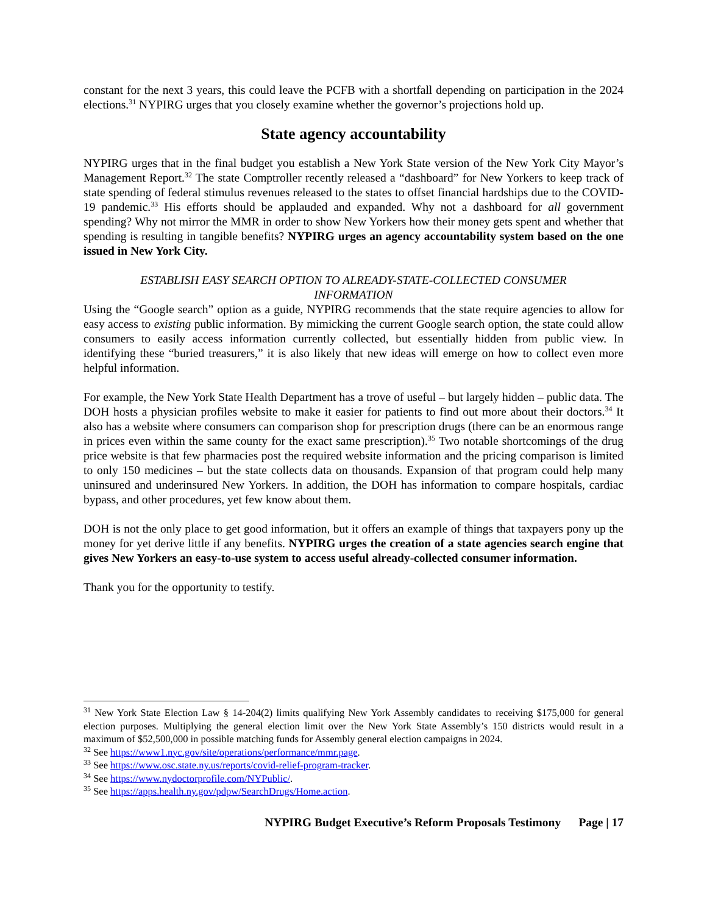constant for the next 3 years, this could leave the PCFB with a shortfall depending on participation in the 2024 elections.<sup>31</sup> NYPIRG urges that you closely examine whether the governor’s projections hold up.
State agency accountability
NYPIRG urges that in the final budget you establish a New York State version of the New York City Mayor’s Management Report.<sup>32</sup> The state Comptroller recently released a “dashboard” for New Yorkers to keep track of state spending of federal stimulus revenues released to the states to offset financial hardships due to the COVID-19 pandemic.<sup>33</sup> His efforts should be applauded and expanded. Why not a dashboard for all government spending? Why not mirror the MMR in order to show New Yorkers how their money gets spent and whether that spending is resulting in tangible benefits? NYPIRG urges an agency accountability system based on the one issued in New York City.
ESTABLISH EASY SEARCH OPTION TO ALREADY-STATE-COLLECTED CONSUMER
INFORMATION
Using the “Google search” option as a guide, NYPIRG recommends that the state require agencies to allow for easy access to existing public information. By mimicking the current Google search option, the state could allow consumers to easily access information currently collected, but essentially hidden from public view. In identifying these “buried treasurers,” it is also likely that new ideas will emerge on how to collect even more helpful information.
For example, the New York State Health Department has a trove of useful – but largely hidden – public data. The DOH hosts a physician profiles website to make it easier for patients to find out more about their doctors.<sup>34</sup> It also has a website where consumers can comparison shop for prescription drugs (there can be an enormous range in prices even within the same county for the exact same prescription).<sup>35</sup> Two notable shortcomings of the drug price website is that few pharmacies post the required website information and the pricing comparison is limited to only 150 medicines – but the state collects data on thousands. Expansion of that program could help many uninsured and underinsured New Yorkers. In addition, the DOH has information to compare hospitals, cardiac bypass, and other procedures, yet few know about them.
DOH is not the only place to get good information, but it offers an example of things that taxpayers pony up the money for yet derive little if any benefits. NYPIRG urges the creation of a state agencies search engine that gives New Yorkers an easy-to-use system to access useful already-collected consumer information.
Thank you for the opportunity to testify.
<sup>31</sup> New York State Election Law § 14-204(2) limits qualifying New York Assembly candidates to receiving $175,000 for general election purposes. Multiplying the general election limit over the New York State Assembly’s 150 districts would result in a maximum of $52,500,000 in possible matching funds for Assembly general election campaigns in 2024.
<sup>32</sup> See https://www1.nyc.gov/site/operations/performance/mmr.page.
<sup>33</sup> See https://www.osc.state.ny.us/reports/covid-relief-program-tracker.
<sup>34</sup> See https://www.nydoctorprofile.com/NYPublic/.
<sup>35</sup> See https://apps.health.ny.gov/pdpw/SearchDrugs/Home.action.
NYPIRG Budget Executive’s Reform Proposals Testimony Page | 17